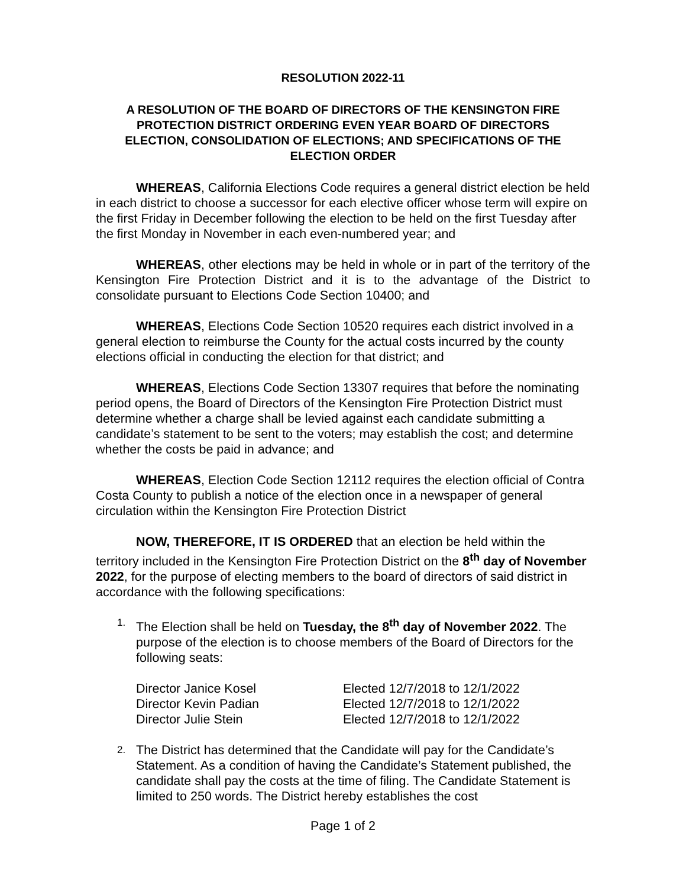RESOLUTION 2022-11
A RESOLUTION OF THE BOARD OF DIRECTORS OF THE KENSINGTON FIRE PROTECTION DISTRICT ORDERING EVEN YEAR BOARD OF DIRECTORS ELECTION, CONSOLIDATION OF ELECTIONS; AND SPECIFICATIONS OF THE ELECTION ORDER
WHEREAS, California Elections Code requires a general district election be held in each district to choose a successor for each elective officer whose term will expire on the first Friday in December following the election to be held on the first Tuesday after the first Monday in November in each even-numbered year; and
WHEREAS, other elections may be held in whole or in part of the territory of the Kensington Fire Protection District and it is to the advantage of the District to consolidate pursuant to Elections Code Section 10400; and
WHEREAS, Elections Code Section 10520 requires each district involved in a general election to reimburse the County for the actual costs incurred by the county elections official in conducting the election for that district; and
WHEREAS, Elections Code Section 13307 requires that before the nominating period opens, the Board of Directors of the Kensington Fire Protection District must determine whether a charge shall be levied against each candidate submitting a candidate’s statement to be sent to the voters; may establish the cost; and determine whether the costs be paid in advance; and
WHEREAS, Election Code Section 12112 requires the election official of Contra Costa County to publish a notice of the election once in a newspaper of general circulation within the Kensington Fire Protection District
NOW, THEREFORE, IT IS ORDERED that an election be held within the territory included in the Kensington Fire Protection District on the 8<sup>th</sup> day of November 2022, for the purpose of electing members to the board of directors of said district in accordance with the following specifications:
1.
The Election shall be held on Tuesday, the 8<sup>th</sup> day of November 2022. The purpose of the election is to choose members of the Board of Directors for the following seats:
| Director Janice Kosel | Elected 12/7/2018 to 12/1/2022 |
| Director Kevin Padian | Elected 12/7/2018 to 12/1/2022 |
| Director Julie Stein | Elected 12/7/2018 to 12/1/2022 |
2.
The District has determined that the Candidate will pay for the Candidate’s Statement. As a condition of having the Candidate’s Statement published, the candidate shall pay the costs at the time of filing. The Candidate Statement is limited to 250 words. The District hereby establishes the cost
Page 1 of 2